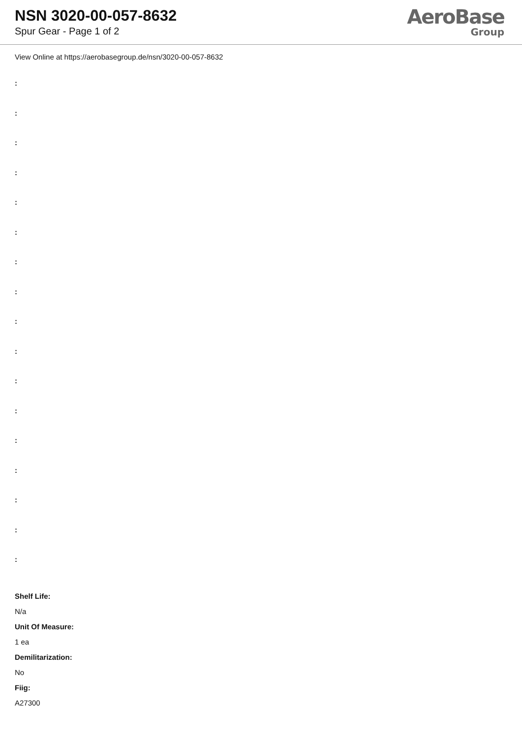NSN 3020-00-057-8632
Spur Gear - Page 1 of 2
AeroBase
Group
View Online at https://aerobasegroup.de/nsn/3020-00-057-8632
:
:
:
:
:
:
:
:
:
:
:
:
:
:
:
:
:
Shelf Life:
N/a
Unit Of Measure:
1 ea
Demilitarization:
No
Fiig:
A27300